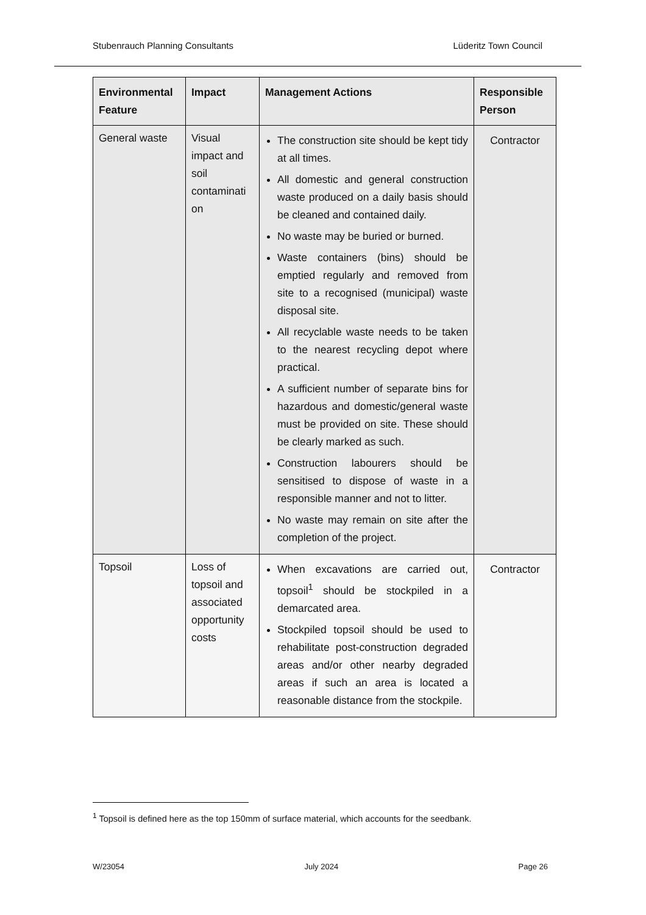Stubenrauch Planning Consultants Lüderitz Town Council
| Environmental Feature | Impact | Management Actions | Responsible Person |
| --- | --- | --- | --- |
| General waste | Visual impact and soil contaminati on | The construction site should be kept tidy at all times. All domestic and general construction waste produced on a daily basis should be cleaned and contained daily. No waste may be buried or burned. Waste containers (bins) should be emptied regularly and removed from site to a recognised (municipal) waste disposal site. All recyclable waste needs to be taken to the nearest recycling depot where practical. A sufficient number of separate bins for hazardous and domestic/general waste must be provided on site. These should be clearly marked as such. Construction labourers should be sensitised to dispose of waste in a responsible manner and not to litter. No waste may remain on site after the completion of the project. | Contractor |
| Topsoil | Loss of topsoil and associated opportunity costs | When excavations are carried out, topsoil<sup>1</sup> should be stockpiled in a demarcated area. Stockpiled topsoil should be used to rehabilitate post-construction degraded areas and/or other nearby degraded areas if such an area is located a reasonable distance from the stockpile. | Contractor |
<sup>1</sup> Topsoil is defined here as the top 150mm of surface material, which accounts for the seedbank.
W/23054 July 2024 Page 26